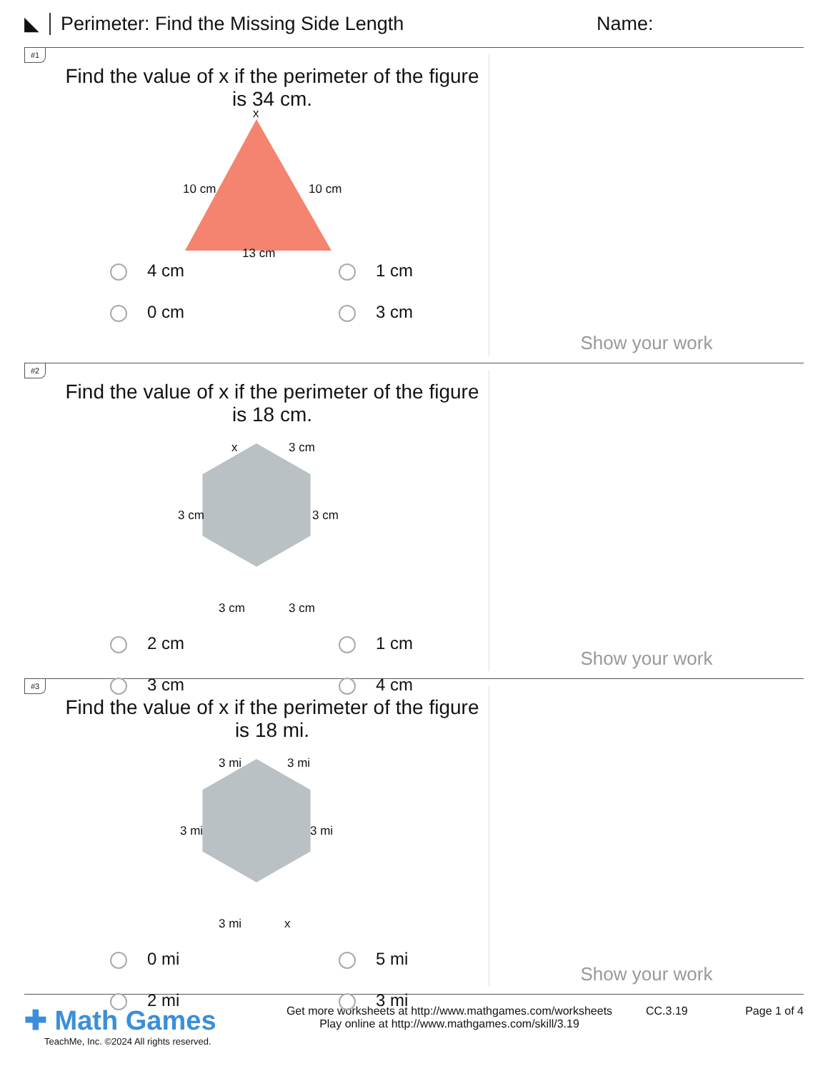◣ Perimeter: Find the Missing Side Length Name:
#1
Find the value of x if the perimeter of the figure is 34 cm.
x
10 cm 10 cm
13 cm
4 cm
1 cm
0 cm
3 cm
Show your work
#2
Find the value of x if the perimeter of the figure is 18 cm.
x 3 cm
3 cm 3 cm
3 cm 3 cm
2 cm
1 cm
3 cm
4 cm
Show your work
#3
Find the value of x if the perimeter of the figure is 18 mi.
3 mi 3 mi
3 mi 3 mi
3 mi x
0 mi
5 mi
2 mi
3 mi
Show your work
✚ Math Games
TeachMe, Inc. ©2024 All rights reserved.
Get more worksheets at http://www.mathgames.com/worksheets
Play online at http://www.mathgames.com/skill/3.19
CC.3.19 Page 1 of 4